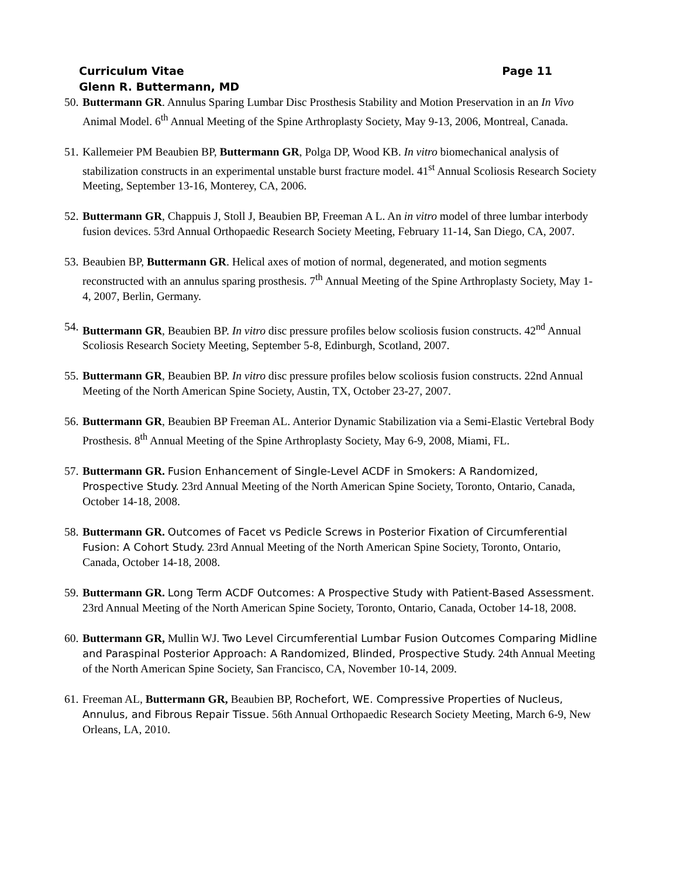Curriculum Vitae Page 11
Glenn R. Buttermann, MD
50. Buttermann GR. Annulus Sparing Lumbar Disc Prosthesis Stability and Motion Preservation in an In Vivo Animal Model. 6<sup>th</sup> Annual Meeting of the Spine Arthroplasty Society, May 9-13, 2006, Montreal, Canada.
51. Kallemeier PM Beaubien BP, Buttermann GR, Polga DP, Wood KB. In vitro biomechanical analysis of stabilization constructs in an experimental unstable burst fracture model. 41<sup>st</sup> Annual Scoliosis Research Society Meeting, September 13-16, Monterey, CA, 2006.
52. Buttermann GR, Chappuis J, Stoll J, Beaubien BP, Freeman A L. An in vitro model of three lumbar interbody fusion devices. 53rd Annual Orthopaedic Research Society Meeting, February 11-14, San Diego, CA, 2007.
53. Beaubien BP, Buttermann GR. Helical axes of motion of normal, degenerated, and motion segments reconstructed with an annulus sparing prosthesis. 7<sup>th</sup> Annual Meeting of the Spine Arthroplasty Society, May 1-4, 2007, Berlin, Germany.
54. Buttermann GR, Beaubien BP. In vitro disc pressure profiles below scoliosis fusion constructs. 42<sup>nd</sup> Annual Scoliosis Research Society Meeting, September 5-8, Edinburgh, Scotland, 2007.
55. Buttermann GR, Beaubien BP. In vitro disc pressure profiles below scoliosis fusion constructs. 22nd Annual Meeting of the North American Spine Society, Austin, TX, October 23-27, 2007.
56. Buttermann GR, Beaubien BP Freeman AL. Anterior Dynamic Stabilization via a Semi-Elastic Vertebral Body Prosthesis. 8<sup>th</sup> Annual Meeting of the Spine Arthroplasty Society, May 6-9, 2008, Miami, FL.
57. Buttermann GR. Fusion Enhancement of Single-Level ACDF in Smokers: A Randomized, Prospective Study. 23rd Annual Meeting of the North American Spine Society, Toronto, Ontario, Canada, October 14-18, 2008.
58. Buttermann GR. Outcomes of Facet vs Pedicle Screws in Posterior Fixation of Circumferential Fusion: A Cohort Study. 23rd Annual Meeting of the North American Spine Society, Toronto, Ontario, Canada, October 14-18, 2008.
59. Buttermann GR. Long Term ACDF Outcomes: A Prospective Study with Patient-Based Assessment. 23rd Annual Meeting of the North American Spine Society, Toronto, Ontario, Canada, October 14-18, 2008.
60. Buttermann GR, Mullin WJ. Two Level Circumferential Lumbar Fusion Outcomes Comparing Midline and Paraspinal Posterior Approach: A Randomized, Blinded, Prospective Study. 24th Annual Meeting of the North American Spine Society, San Francisco, CA, November 10-14, 2009.
61. Freeman AL, Buttermann GR, Beaubien BP, Rochefort, WE. Compressive Properties of Nucleus, Annulus, and Fibrous Repair Tissue. 56th Annual Orthopaedic Research Society Meeting, March 6-9, New Orleans, LA, 2010.